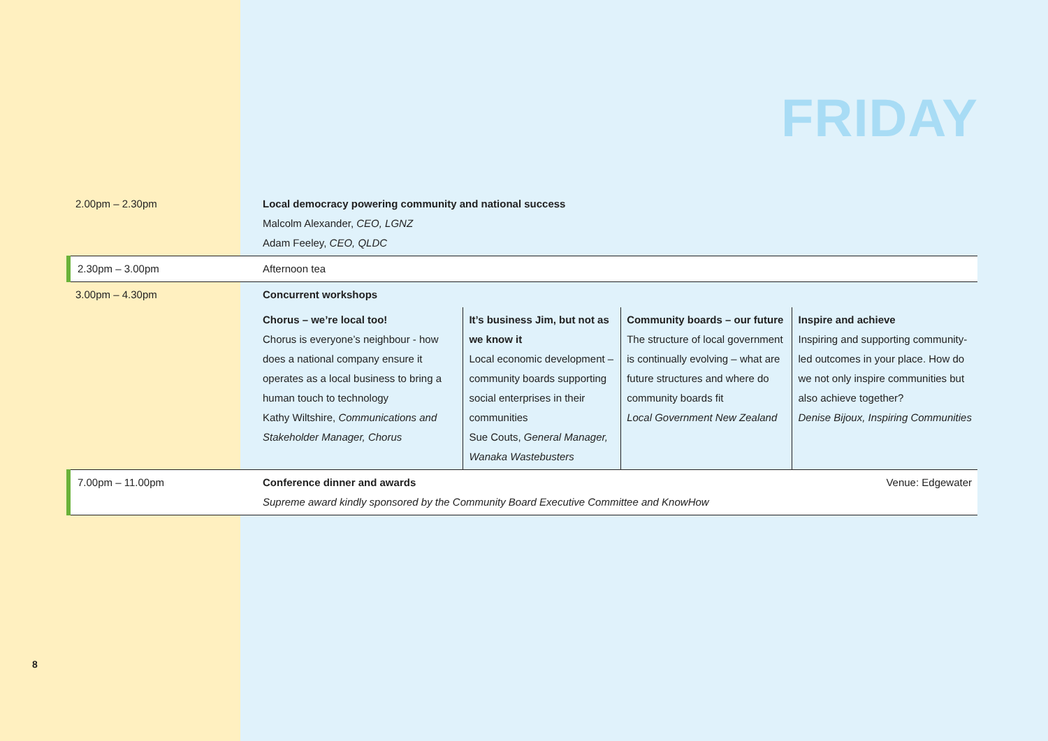FRIDAY
| 2.00pm – 2.30pm | Local democracy powering community and national success Malcolm Alexander, CEO, LGNZ Adam Feeley, CEO, QLDC | | | |
| 2.30pm – 3.00pm | Afternoon tea | | | |
| 3.00pm – 4.30pm | Concurrent workshops | | | |
| | Chorus – we’re local too! Chorus is everyone’s neighbour - how does a national company ensure it operates as a local business to bring a human touch to technology Kathy Wiltshire, Communications and Stakeholder Manager, Chorus | It’s business Jim, but not as we know it Local economic development – community boards supporting social enterprises in their communities Sue Couts, General Manager, Wanaka Wastebusters | Community boards – our future The structure of local government is continually evolving – what are future structures and where do community boards fit Local Government New Zealand | Inspire and achieve Inspiring and supporting community-led outcomes in your place. How do we not only inspire communities but also achieve together? Denise Bijoux, Inspiring Communities |
| 7.00pm – 11.00pm | Conference dinner and awards Supreme award kindly sponsored by the Community Board Executive Committee and KnowHow | | | Venue: Edgewater |
8